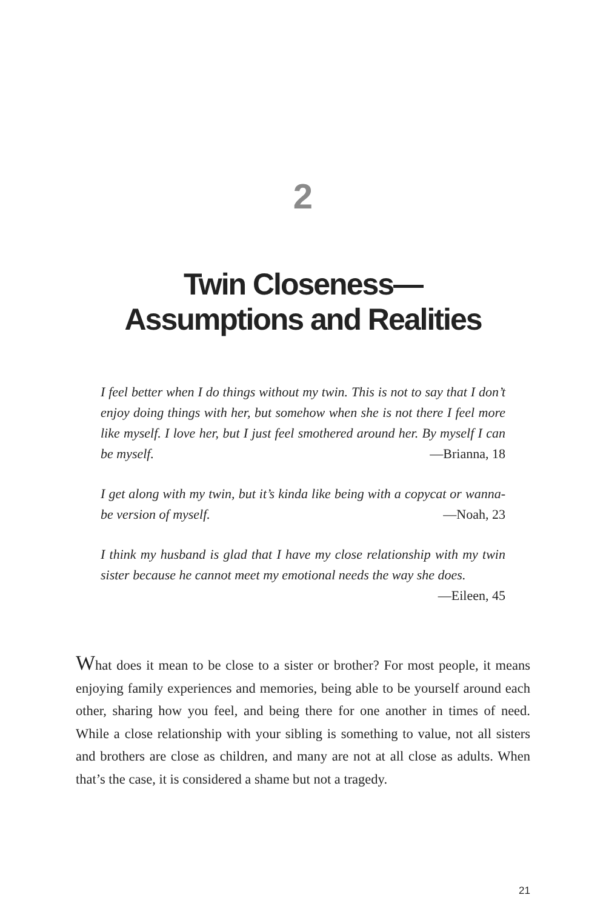2
Twin Closeness—
Assumptions and Realities
I feel better when I do things without my twin. This is not to say that I don’t enjoy doing things with her, but somehow when she is not there I feel more like myself. I love her, but I just feel smothered around her. By myself I can be myself. —Brianna, 18
I get along with my twin, but it’s kinda like being with a copycat or wanna-be version of myself. —Noah, 23
I think my husband is glad that I have my close relationship with my twin sister because he cannot meet my emotional needs the way she does. —Eileen, 45
What does it mean to be close to a sister or brother? For most people, it means enjoying family experiences and memories, being able to be yourself around each other, sharing how you feel, and being there for one another in times of need. While a close relationship with your sibling is something to value, not all sisters and brothers are close as children, and many are not at all close as adults. When that’s the case, it is considered a shame but not a tragedy.
21